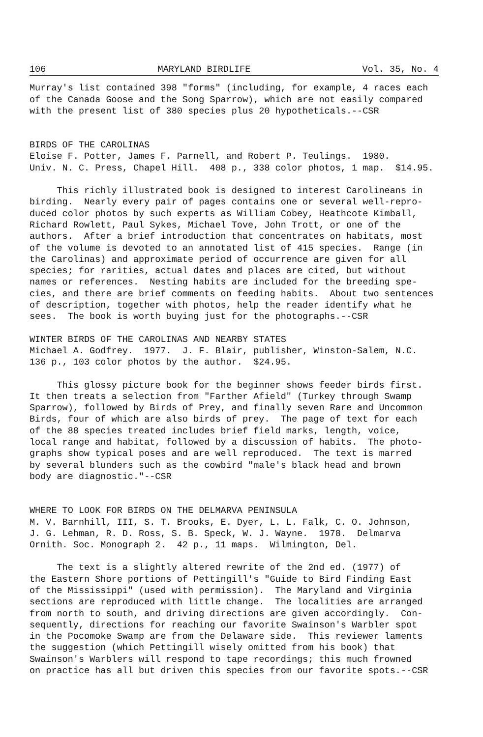106 MARYLAND BIRDLIFE Vol. 35, No. 4
Murray's list contained 398 "forms" (including, for example, 4 races each of the Canada Goose and the Song Sparrow), which are not easily compared with the present list of 380 species plus 20 hypotheticals.--CSR
BIRDS OF THE CAROLINAS Eloise F. Potter, James F. Parnell, and Robert P. Teulings. 1980. Univ. N. C. Press, Chapel Hill. 408 p., 338 color photos, 1 map. $14.95.
This richly illustrated book is designed to interest Carolineans in birding. Nearly every pair of pages contains one or several well-repro- duced color photos by such experts as William Cobey, Heathcote Kimball, Richard Rowlett, Paul Sykes, Michael Tove, John Trott, or one of the authors. After a brief introduction that concentrates on habitats, most of the volume is devoted to an annotated list of 415 species. Range (in the Carolinas) and approximate period of occurrence are given for all species; for rarities, actual dates and places are cited, but without names or references. Nesting habits are included for the breeding spe- cies, and there are brief comments on feeding habits. About two sentences of description, together with photos, help the reader identify what he sees. The book is worth buying just for the photographs.--CSR
WINTER BIRDS OF THE CAROLINAS AND NEARBY STATES Michael A. Godfrey. 1977. J. F. Blair, publisher, Winston-Salem, N.C. 136 p., 103 color photos by the author. $24.95.
This glossy picture book for the beginner shows feeder birds first. It then treats a selection from "Farther Afield" (Turkey through Swamp Sparrow), followed by Birds of Prey, and finally seven Rare and Uncommon Birds, four of which are also birds of prey. The page of text for each of the 88 species treated includes brief field marks, length, voice, local range and habitat, followed by a discussion of habits. The photo- graphs show typical poses and are well reproduced. The text is marred by several blunders such as the cowbird "male's black head and brown body are diagnostic."--CSR
WHERE TO LOOK FOR BIRDS ON THE DELMARVA PENINSULA M. V. Barnhill, III, S. T. Brooks, E. Dyer, L. L. Falk, C. O. Johnson, J. G. Lehman, R. D. Ross, S. B. Speck, W. J. Wayne. 1978. Delmarva Ornith. Soc. Monograph 2. 42 p., 11 maps. Wilmington, Del.
The text is a slightly altered rewrite of the 2nd ed. (1977) of the Eastern Shore portions of Pettingill's "Guide to Bird Finding East of the Mississippi" (used with permission). The Maryland and Virginia sections are reproduced with little change. The localities are arranged from north to south, and driving directions are given accordingly. Con- sequently, directions for reaching our favorite Swainson's Warbler spot in the Pocomoke Swamp are from the Delaware side. This reviewer laments the suggestion (which Pettingill wisely omitted from his book) that Swainson's Warblers will respond to tape recordings; this much frowned on practice has all but driven this species from our favorite spots.--CSR